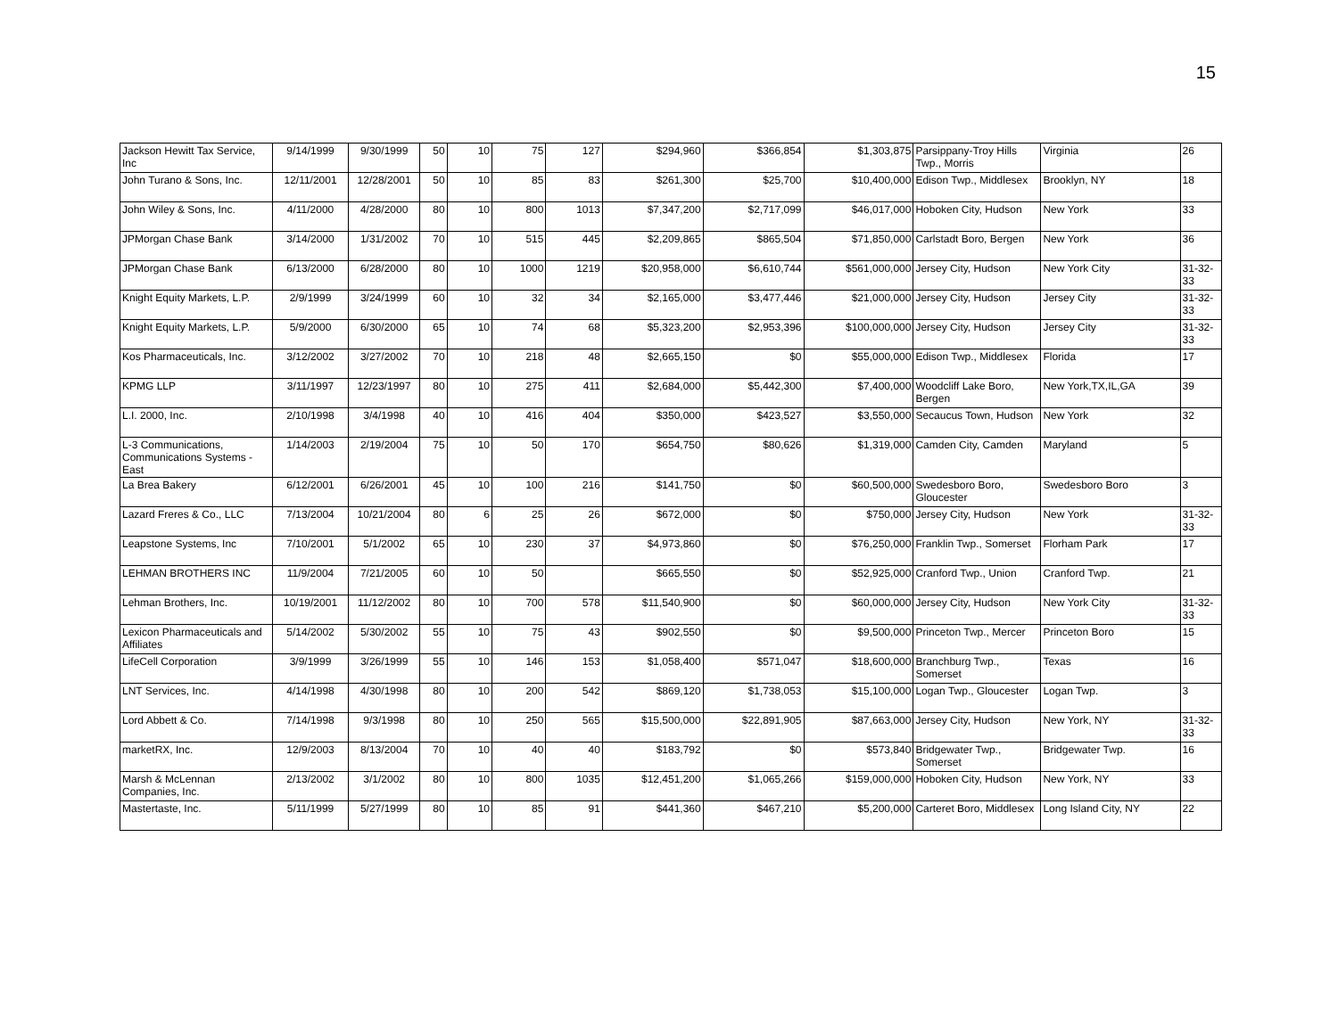15
| Jackson Hewitt Tax Service, Inc | 9/14/1999 | 9/30/1999 | 50 | 10 | 75 | 127 | $294,960 | $366,854 | $1,303,875 | Parsippany-Troy Hills Twp., Morris | Virginia | 26 |
| John Turano & Sons, Inc. | 12/11/2001 | 12/28/2001 | 50 | 10 | 85 | 83 | $261,300 | $25,700 | $10,400,000 | Edison Twp., Middlesex | Brooklyn, NY | 18 |
| John Wiley & Sons, Inc. | 4/11/2000 | 4/28/2000 | 80 | 10 | 800 | 1013 | $7,347,200 | $2,717,099 | $46,017,000 | Hoboken City, Hudson | New York | 33 |
| JPMorgan Chase Bank | 3/14/2000 | 1/31/2002 | 70 | 10 | 515 | 445 | $2,209,865 | $865,504 | $71,850,000 | Carlstadt Boro, Bergen | New York | 36 |
| JPMorgan Chase Bank | 6/13/2000 | 6/28/2000 | 80 | 10 | 1000 | 1219 | $20,958,000 | $6,610,744 | $561,000,000 | Jersey City, Hudson | New York City | 31-32-33 |
| Knight Equity Markets, L.P. | 2/9/1999 | 3/24/1999 | 60 | 10 | 32 | 34 | $2,165,000 | $3,477,446 | $21,000,000 | Jersey City, Hudson | Jersey City | 31-32-33 |
| Knight Equity Markets, L.P. | 5/9/2000 | 6/30/2000 | 65 | 10 | 74 | 68 | $5,323,200 | $2,953,396 | $100,000,000 | Jersey City, Hudson | Jersey City | 31-32-33 |
| Kos Pharmaceuticals, Inc. | 3/12/2002 | 3/27/2002 | 70 | 10 | 218 | 48 | $2,665,150 | $0 | $55,000,000 | Edison Twp., Middlesex | Florida | 17 |
| KPMG LLP | 3/11/1997 | 12/23/1997 | 80 | 10 | 275 | 411 | $2,684,000 | $5,442,300 | $7,400,000 | Woodcliff Lake Boro, Bergen | New York,TX,IL,GA | 39 |
| L.I. 2000, Inc. | 2/10/1998 | 3/4/1998 | 40 | 10 | 416 | 404 | $350,000 | $423,527 | $3,550,000 | Secaucus Town, Hudson | New York | 32 |
| L-3 Communications, Communications Systems - East | 1/14/2003 | 2/19/2004 | 75 | 10 | 50 | 170 | $654,750 | $80,626 | $1,319,000 | Camden City, Camden | Maryland | 5 |
| La Brea Bakery | 6/12/2001 | 6/26/2001 | 45 | 10 | 100 | 216 | $141,750 | $0 | $60,500,000 | Swedesboro Boro, Gloucester | Swedesboro Boro | 3 |
| Lazard Freres & Co., LLC | 7/13/2004 | 10/21/2004 | 80 | 6 | 25 | 26 | $672,000 | $0 | $750,000 | Jersey City, Hudson | New York | 31-32-33 |
| Leapstone Systems, Inc | 7/10/2001 | 5/1/2002 | 65 | 10 | 230 | 37 | $4,973,860 | $0 | $76,250,000 | Franklin Twp., Somerset | Florham Park | 17 |
| LEHMAN BROTHERS INC | 11/9/2004 | 7/21/2005 | 60 | 10 | 50 | | $665,550 | $0 | $52,925,000 | Cranford Twp., Union | Cranford Twp. | 21 |
| Lehman Brothers, Inc. | 10/19/2001 | 11/12/2002 | 80 | 10 | 700 | 578 | $11,540,900 | $0 | $60,000,000 | Jersey City, Hudson | New York City | 31-32-33 |
| Lexicon Pharmaceuticals and Affiliates | 5/14/2002 | 5/30/2002 | 55 | 10 | 75 | 43 | $902,550 | $0 | $9,500,000 | Princeton Twp., Mercer | Princeton Boro | 15 |
| LifeCell Corporation | 3/9/1999 | 3/26/1999 | 55 | 10 | 146 | 153 | $1,058,400 | $571,047 | $18,600,000 | Branchburg Twp., Somerset | Texas | 16 |
| LNT Services, Inc. | 4/14/1998 | 4/30/1998 | 80 | 10 | 200 | 542 | $869,120 | $1,738,053 | $15,100,000 | Logan Twp., Gloucester | Logan Twp. | 3 |
| Lord Abbett & Co. | 7/14/1998 | 9/3/1998 | 80 | 10 | 250 | 565 | $15,500,000 | $22,891,905 | $87,663,000 | Jersey City, Hudson | New York, NY | 31-32-33 |
| marketRX, Inc. | 12/9/2003 | 8/13/2004 | 70 | 10 | 40 | 40 | $183,792 | $0 | $573,840 | Bridgewater Twp., Somerset | Bridgewater Twp. | 16 |
| Marsh & McLennan Companies, Inc. | 2/13/2002 | 3/1/2002 | 80 | 10 | 800 | 1035 | $12,451,200 | $1,065,266 | $159,000,000 | Hoboken City, Hudson | New York, NY | 33 |
| Mastertaste, Inc. | 5/11/1999 | 5/27/1999 | 80 | 10 | 85 | 91 | $441,360 | $467,210 | $5,200,000 | Carteret Boro, Middlesex | Long Island City, NY | 22 |